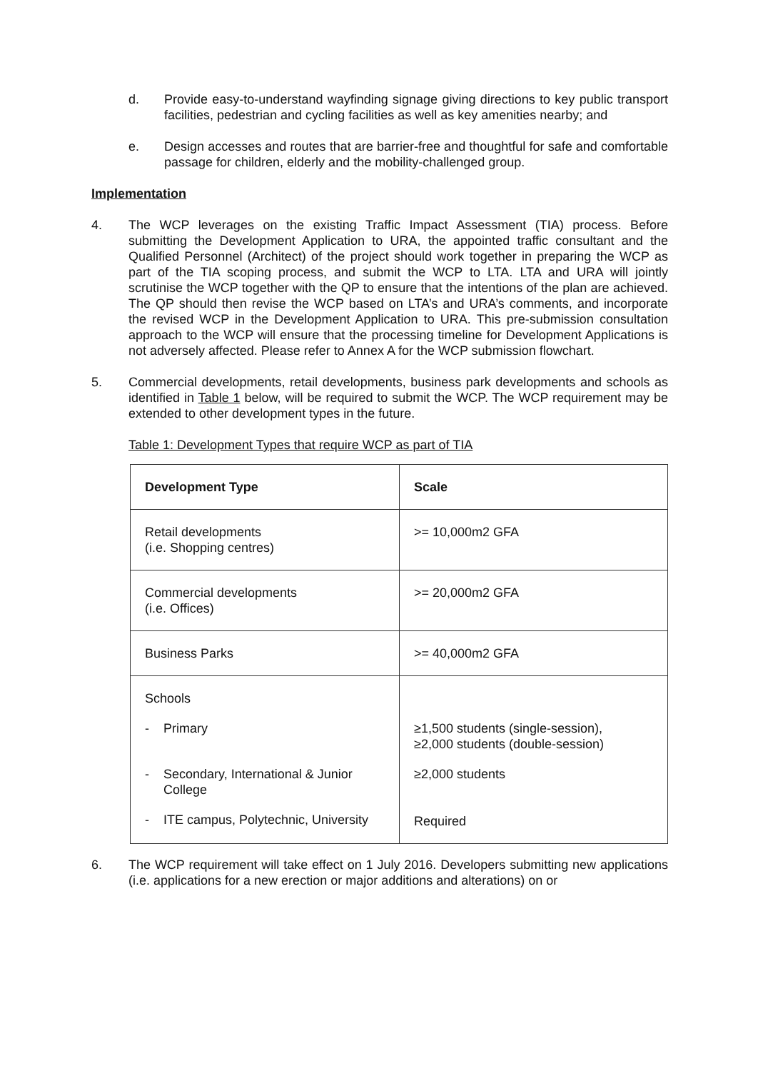d. Provide easy-to-understand wayfinding signage giving directions to key public transport facilities, pedestrian and cycling facilities as well as key amenities nearby; and
e. Design accesses and routes that are barrier-free and thoughtful for safe and comfortable passage for children, elderly and the mobility-challenged group.
Implementation
4. The WCP leverages on the existing Traffic Impact Assessment (TIA) process. Before submitting the Development Application to URA, the appointed traffic consultant and the Qualified Personnel (Architect) of the project should work together in preparing the WCP as part of the TIA scoping process, and submit the WCP to LTA. LTA and URA will jointly scrutinise the WCP together with the QP to ensure that the intentions of the plan are achieved. The QP should then revise the WCP based on LTA’s and URA’s comments, and incorporate the revised WCP in the Development Application to URA. This pre-submission consultation approach to the WCP will ensure that the processing timeline for Development Applications is not adversely affected. Please refer to Annex A for the WCP submission flowchart.
5. Commercial developments, retail developments, business park developments and schools as identified in Table 1 below, will be required to submit the WCP. The WCP requirement may be extended to other development types in the future.
Table 1: Development Types that require WCP as part of TIA
| Development Type | Scale |
| --- | --- |
| Retail developments (i.e. Shopping centres) | >= 10,000m2 GFA |
| Commercial developments (i.e. Offices) | >= 20,000m2 GFA |
| Business Parks | >= 40,000m2 GFA |
| Schools - Primary - Secondary, International & Junior College - ITE campus, Polytechnic, University | ≥1,500 students (single-session), ≥2,000 students (double-session) ≥2,000 students Required |
6. The WCP requirement will take effect on 1 July 2016. Developers submitting new applications (i.e. applications for a new erection or major additions and alterations) on or